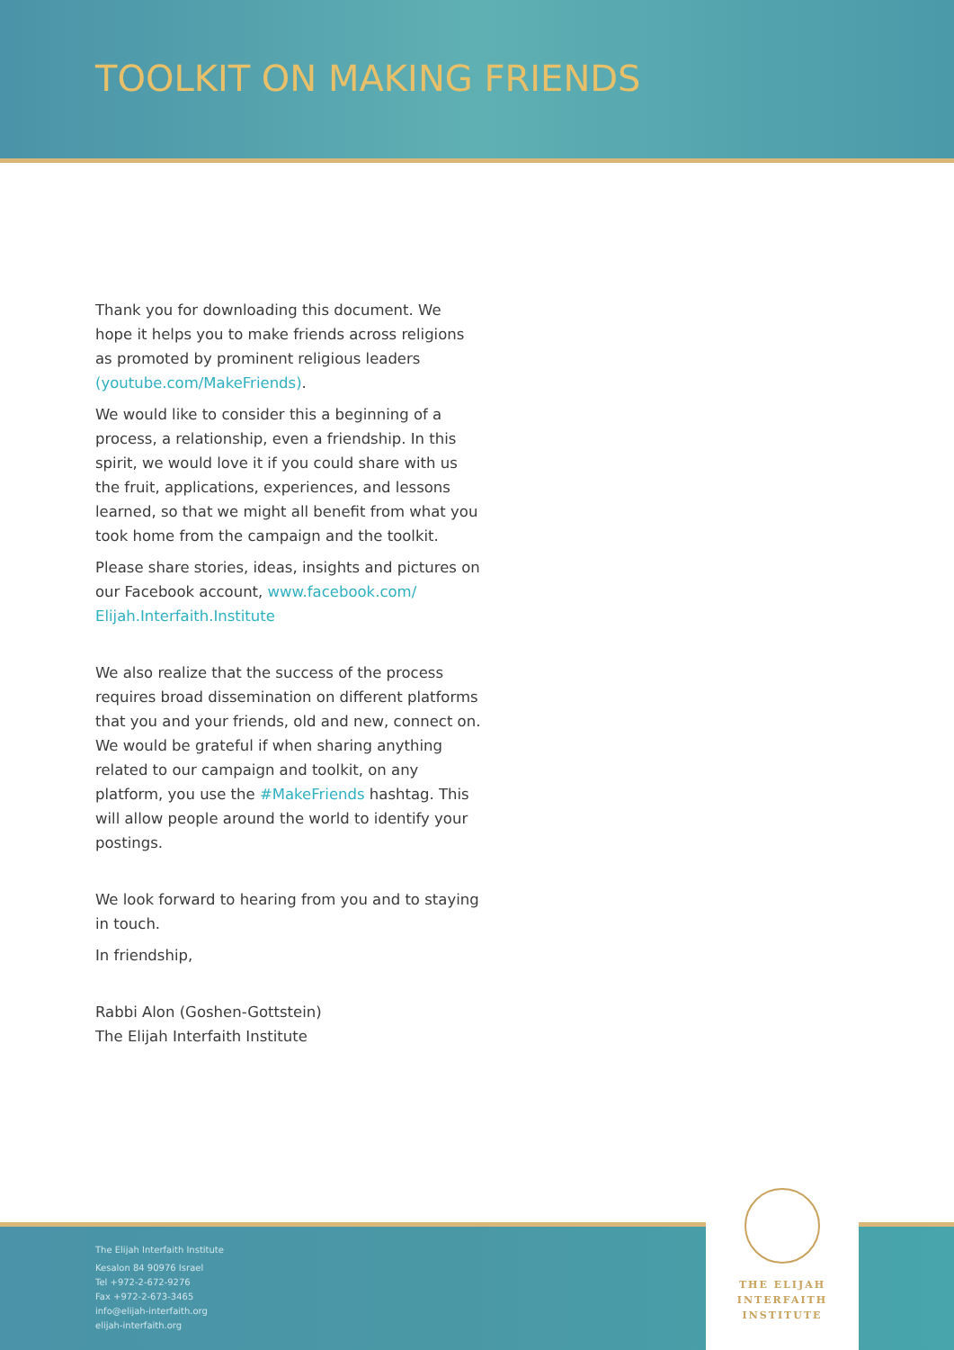TOOLKIT ON MAKING FRIENDS
Thank you for downloading this document. We hope it helps you to make friends across religions as promoted by prominent religious leaders (youtube.com/MakeFriends).
We would like to consider this a beginning of a process, a relationship, even a friendship. In this spirit, we would love it if you could share with us the fruit, applications, experiences, and lessons learned, so that we might all benefit from what you took home from the campaign and the toolkit.
Please share stories, ideas, insights and pictures on our Facebook account, www.facebook.com/ Elijah.Interfaith.Institute
We also realize that the success of the process requires broad dissemination on different platforms that you and your friends, old and new, connect on. We would be grateful if when sharing anything related to our campaign and toolkit, on any platform, you use the #MakeFriends hashtag. This will allow people around the world to identify your postings.
We look forward to hearing from you and to staying in touch.
In friendship,
Rabbi Alon (Goshen-Gottstein)
The Elijah Interfaith Institute
The Elijah Interfaith Institute
Kesalon 84 90976 Israel
Tel +972-2-672-9276
Fax +972-2-673-3465
info@elijah-interfaith.org
elijah-interfaith.org
THE ELIJAH
INTERFAITH
INSTITUTE